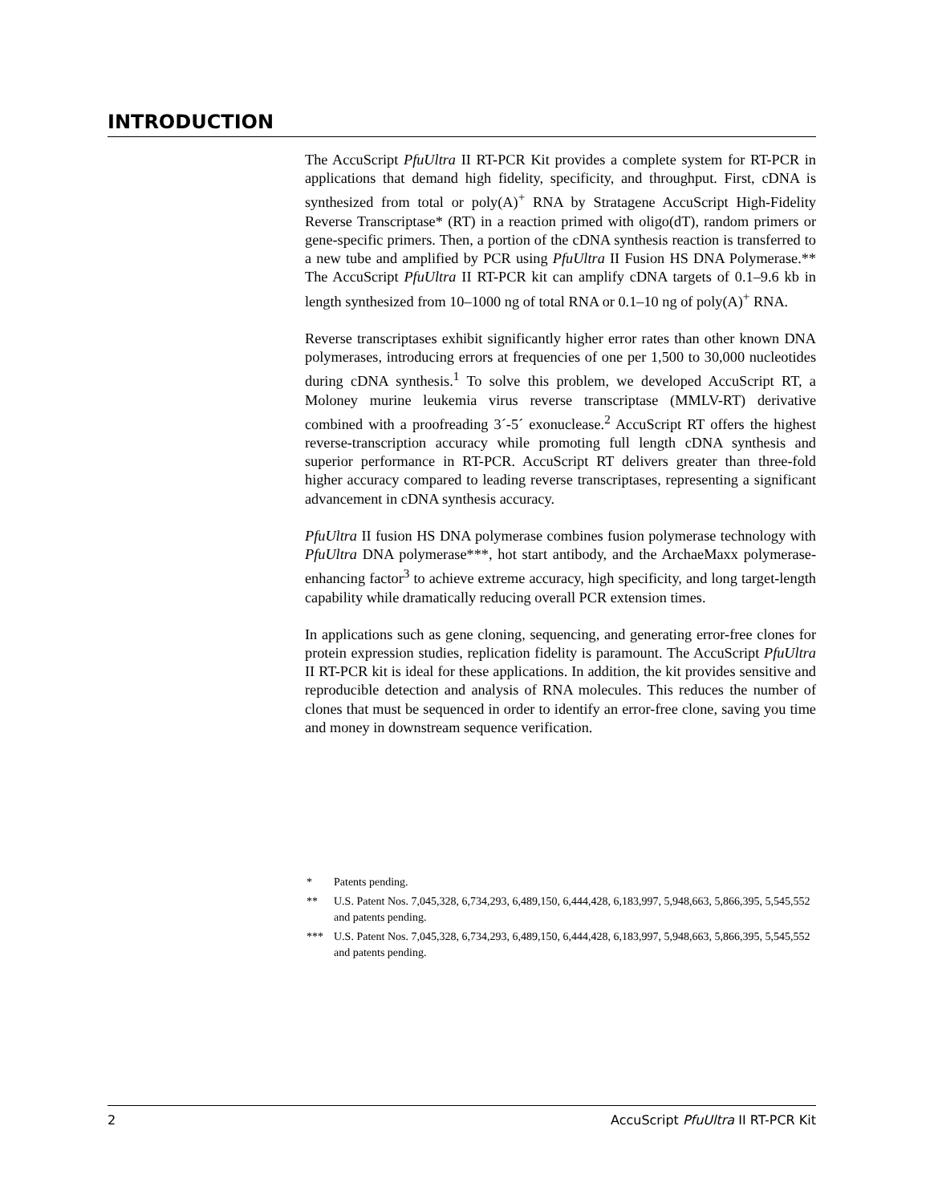INTRODUCTION
The AccuScript PfuUltra II RT-PCR Kit provides a complete system for RT-PCR in applications that demand high fidelity, specificity, and throughput. First, cDNA is synthesized from total or poly(A)<sup>+</sup> RNA by Stratagene AccuScript High-Fidelity Reverse Transcriptase* (RT) in a reaction primed with oligo(dT), random primers or gene-specific primers. Then, a portion of the cDNA synthesis reaction is transferred to a new tube and amplified by PCR using PfuUltra II Fusion HS DNA Polymerase.** The AccuScript PfuUltra II RT-PCR kit can amplify cDNA targets of 0.1–9.6 kb in length synthesized from 10–1000 ng of total RNA or 0.1–10 ng of poly(A)<sup>+</sup> RNA.
Reverse transcriptases exhibit significantly higher error rates than other known DNA polymerases, introducing errors at frequencies of one per 1,500 to 30,000 nucleotides during cDNA synthesis.<sup>1</sup> To solve this problem, we developed AccuScript RT, a Moloney murine leukemia virus reverse transcriptase (MMLV-RT) derivative combined with a proofreading 3´-5´ exonuclease.<sup>2</sup> AccuScript RT offers the highest reverse-transcription accuracy while promoting full length cDNA synthesis and superior performance in RT-PCR. AccuScript RT delivers greater than three-fold higher accuracy compared to leading reverse transcriptases, representing a significant advancement in cDNA synthesis accuracy.
PfuUltra II fusion HS DNA polymerase combines fusion polymerase technology with PfuUltra DNA polymerase***, hot start antibody, and the ArchaeMaxx polymerase-enhancing factor<sup>3</sup> to achieve extreme accuracy, high specificity, and long target-length capability while dramatically reducing overall PCR extension times.
In applications such as gene cloning, sequencing, and generating error-free clones for protein expression studies, replication fidelity is paramount. The AccuScript PfuUltra II RT-PCR kit is ideal for these applications. In addition, the kit provides sensitive and reproducible detection and analysis of RNA molecules. This reduces the number of clones that must be sequenced in order to identify an error-free clone, saving you time and money in downstream sequence verification.
* Patents pending.
** U.S. Patent Nos. 7,045,328, 6,734,293, 6,489,150, 6,444,428, 6,183,997, 5,948,663, 5,866,395, 5,545,552 and patents pending.
*** U.S. Patent Nos. 7,045,328, 6,734,293, 6,489,150, 6,444,428, 6,183,997, 5,948,663, 5,866,395, 5,545,552 and patents pending.
2 AccuScript PfuUltra II RT-PCR Kit